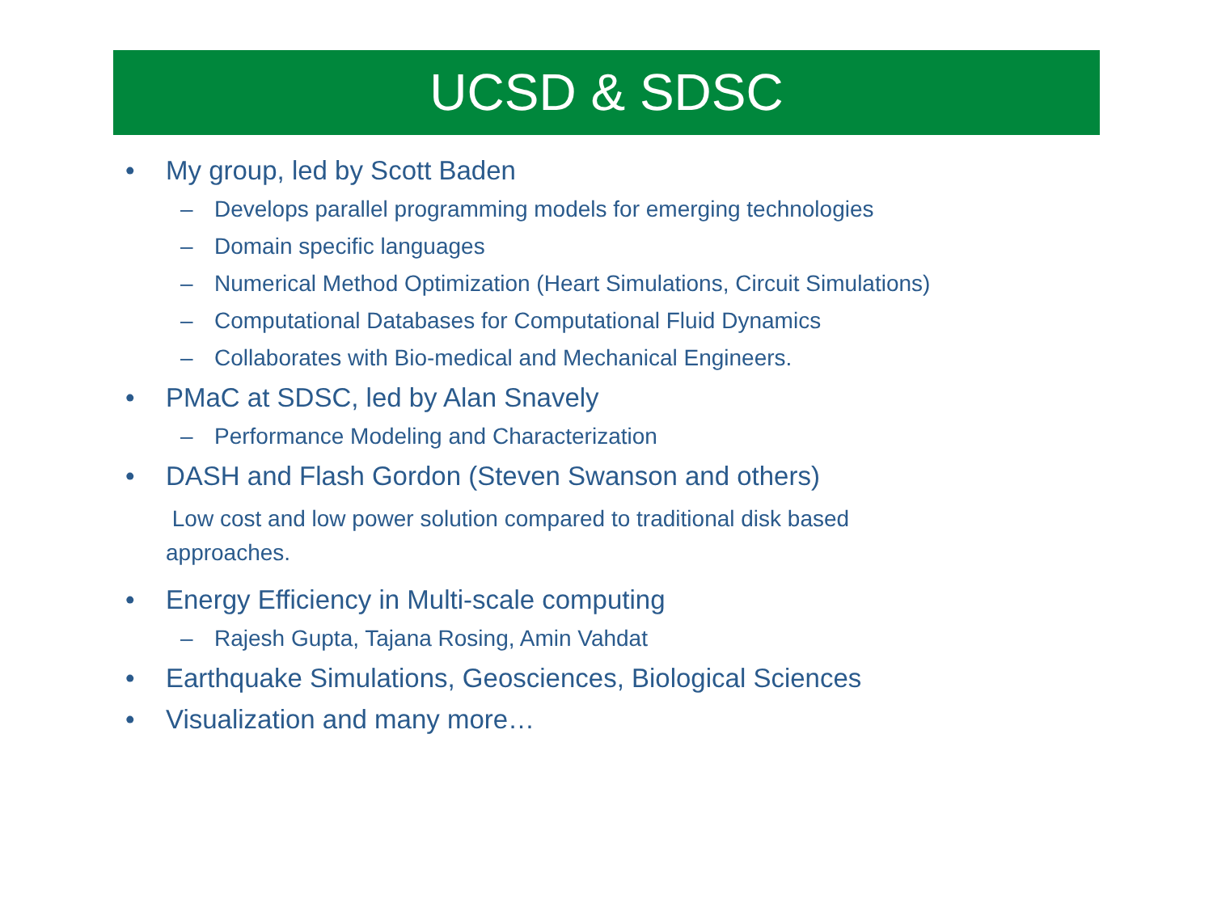UCSD & SDSC
• My group, led by Scott Baden
– Develops parallel programming models for emerging technologies
– Domain specific languages
– Numerical Method Optimization (Heart Simulations, Circuit Simulations)
– Computational Databases for Computational Fluid Dynamics
– Collaborates with Bio-medical and Mechanical Engineers.
• PMaC at SDSC, led by Alan Snavely
– Performance Modeling and Characterization
• DASH and Flash Gordon (Steven Swanson and others)
Low cost and low power solution compared to traditional disk based
approaches.
• Energy Efficiency in Multi-scale computing
– Rajesh Gupta, Tajana Rosing, Amin Vahdat
• Earthquake Simulations, Geosciences, Biological Sciences
• Visualization and many more…